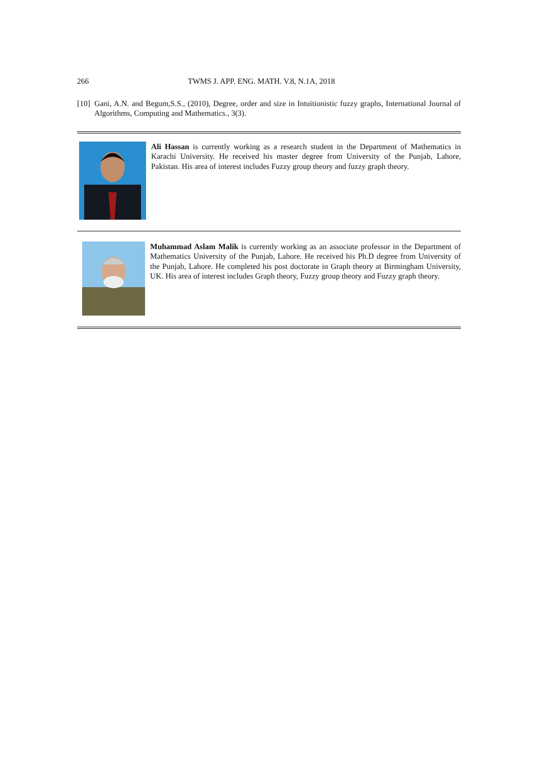266 TWMS J. APP. ENG. MATH. V.8, N.1A, 2018
[10] Gani, A.N. and Begum,S.S., (2010), Degree, order and size in Intuitionistic fuzzy graphs, International Journal of Algorithms, Computing and Mathematics., 3(3).
Ali Hassan is currently working as a research student in the Department of Mathematics in Karachi University. He received his master degree from University of the Punjab, Lahore, Pakistan. His area of interest includes Fuzzy group theory and fuzzy graph theory.
Muhammad Aslam Malik is currently working as an associate professor in the Department of Mathematics University of the Punjab, Lahore. He received his Ph.D degree from University of the Punjab, Lahore. He completed his post doctorate in Graph theory at Birmingham University, UK. His area of interest includes Graph theory, Fuzzy group theory and Fuzzy graph theory.